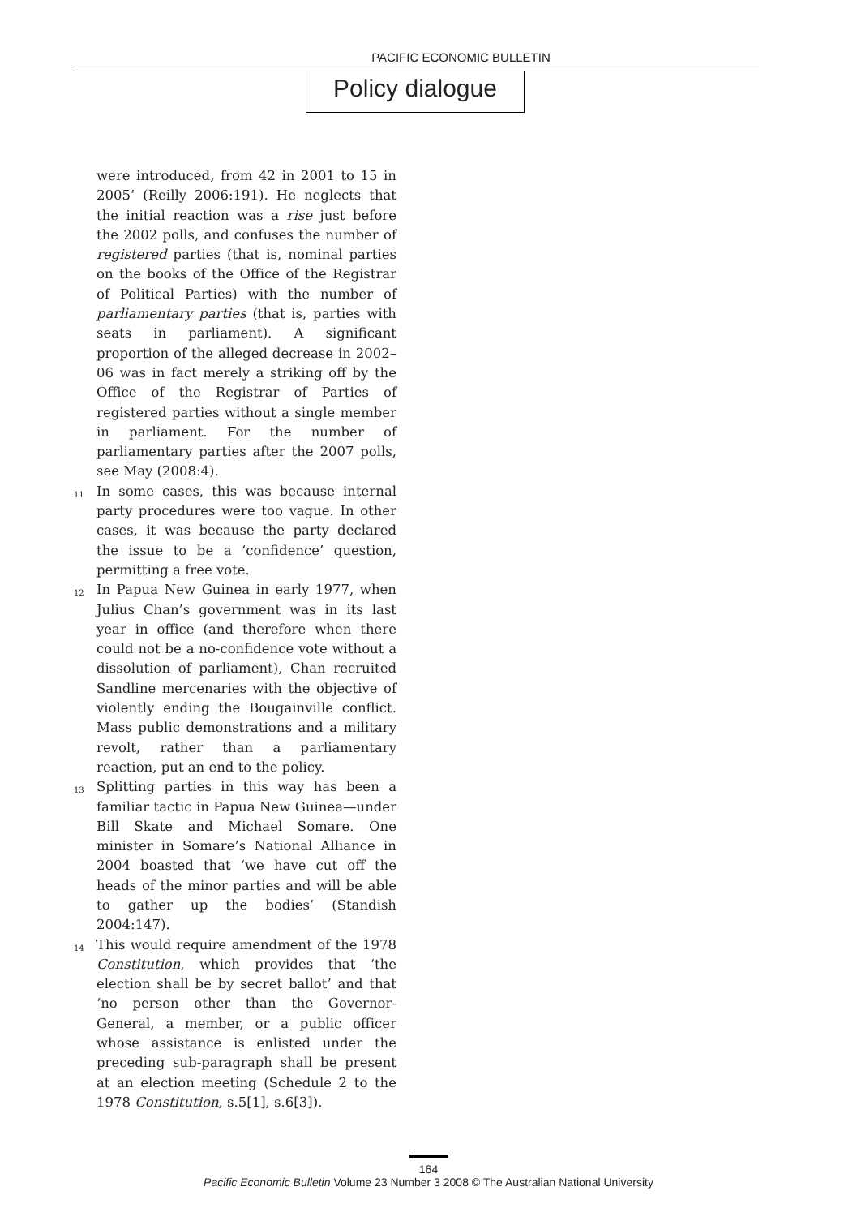PACIFIC ECONOMIC BULLETIN
Policy dialogue
were introduced, from 42 in 2001 to 15 in 2005’ (Reilly 2006:191). He neglects that the initial reaction was a rise just before the 2002 polls, and confuses the number of registered parties (that is, nominal parties on the books of the Office of the Registrar of Political Parties) with the number of parliamentary parties (that is, parties with seats in parliament). A significant proportion of the alleged decrease in 2002–06 was in fact merely a striking off by the Office of the Registrar of Parties of registered parties without a single member in parliament. For the number of parliamentary parties after the 2007 polls, see May (2008:4).
<sup>11</sup> In some cases, this was because internal party procedures were too vague. In other cases, it was because the party declared the issue to be a ‘confidence’ question, permitting a free vote.
<sup>12</sup> In Papua New Guinea in early 1977, when Julius Chan’s government was in its last year in office (and therefore when there could not be a no-confidence vote without a dissolution of parliament), Chan recruited Sandline mercenaries with the objective of violently ending the Bougainville conflict. Mass public demonstrations and a military revolt, rather than a parliamentary reaction, put an end to the policy.
<sup>13</sup> Splitting parties in this way has been a familiar tactic in Papua New Guinea—under Bill Skate and Michael Somare. One minister in Somare’s National Alliance in 2004 boasted that ‘we have cut off the heads of the minor parties and will be able to gather up the bodies’ (Standish 2004:147).
<sup>14</sup> This would require amendment of the 1978 Constitution, which provides that ‘the election shall be by secret ballot’ and that ‘no person other than the Governor-General, a member, or a public officer whose assistance is enlisted under the preceding sub-paragraph shall be present at an election meeting (Schedule 2 to the 1978 Constitution, s.5[1], s.6[3]).
164
Pacific Economic Bulletin Volume 23 Number 3 2008 © The Australian National University